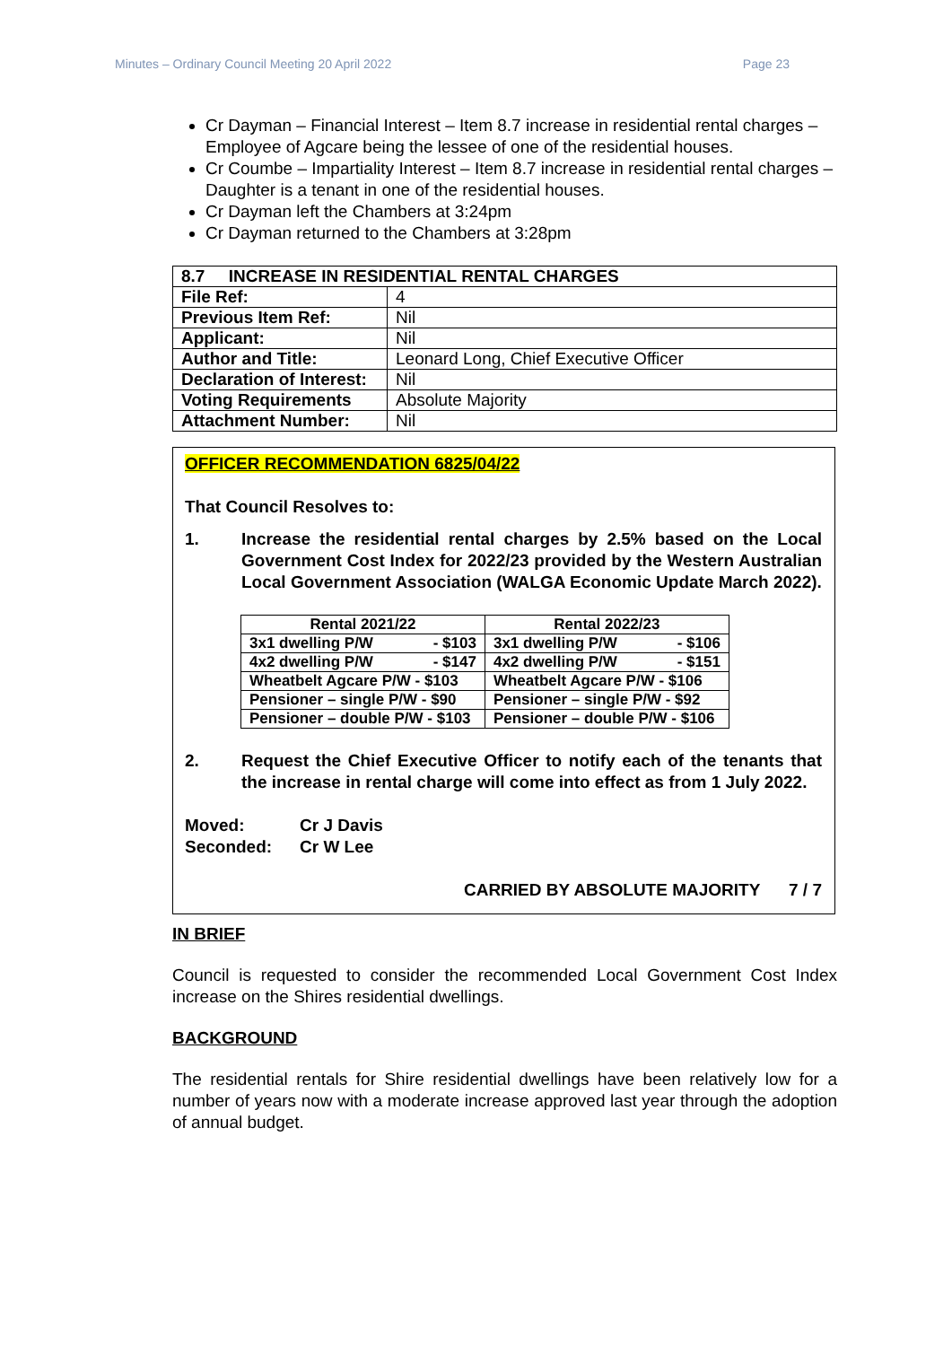Minutes – Ordinary Council Meeting 20 April 2022 Page 23
Cr Dayman – Financial Interest – Item 8.7 increase in residential rental charges – Employee of Agcare being the lessee of one of the residential houses.
Cr Coumbe – Impartiality Interest – Item 8.7 increase in residential rental charges – Daughter is a tenant in one of the residential houses.
Cr Dayman left the Chambers at 3:24pm
Cr Dayman returned to the Chambers at 3:28pm
| 8.7 INCREASE IN RESIDENTIAL RENTAL CHARGES | |
| File Ref: | 4 |
| Previous Item Ref: | Nil |
| Applicant: | Nil |
| Author and Title: | Leonard Long, Chief Executive Officer |
| Declaration of Interest: | Nil |
| Voting Requirements | Absolute Majority |
| Attachment Number: | Nil |
OFFICER RECOMMENDATION 6825/04/22
That Council Resolves to:
1. Increase the residential rental charges by 2.5% based on the Local Government Cost Index for 2022/23 provided by the Western Australian Local Government Association (WALGA Economic Update March 2022).
| Rental 2021/22 | Rental 2022/23 |
| --- | --- |
| 3x1 dwelling P/W - $103 | 3x1 dwelling P/W - $106 |
| 4x2 dwelling P/W - $147 | 4x2 dwelling P/W - $151 |
| Wheatbelt Agcare P/W - $103 | Wheatbelt Agcare P/W - $106 |
| Pensioner – single P/W - $90 | Pensioner – single P/W - $92 |
| Pensioner – double P/W - $103 | Pensioner – double P/W - $106 |
2. Request the Chief Executive Officer to notify each of the tenants that the increase in rental charge will come into effect as from 1 July 2022.
Moved: Cr J Davis
Seconded: Cr W Lee
CARRIED BY ABSOLUTE MAJORITY 7 / 7
IN BRIEF
Council is requested to consider the recommended Local Government Cost Index increase on the Shires residential dwellings.
BACKGROUND
The residential rentals for Shire residential dwellings have been relatively low for a number of years now with a moderate increase approved last year through the adoption of annual budget.